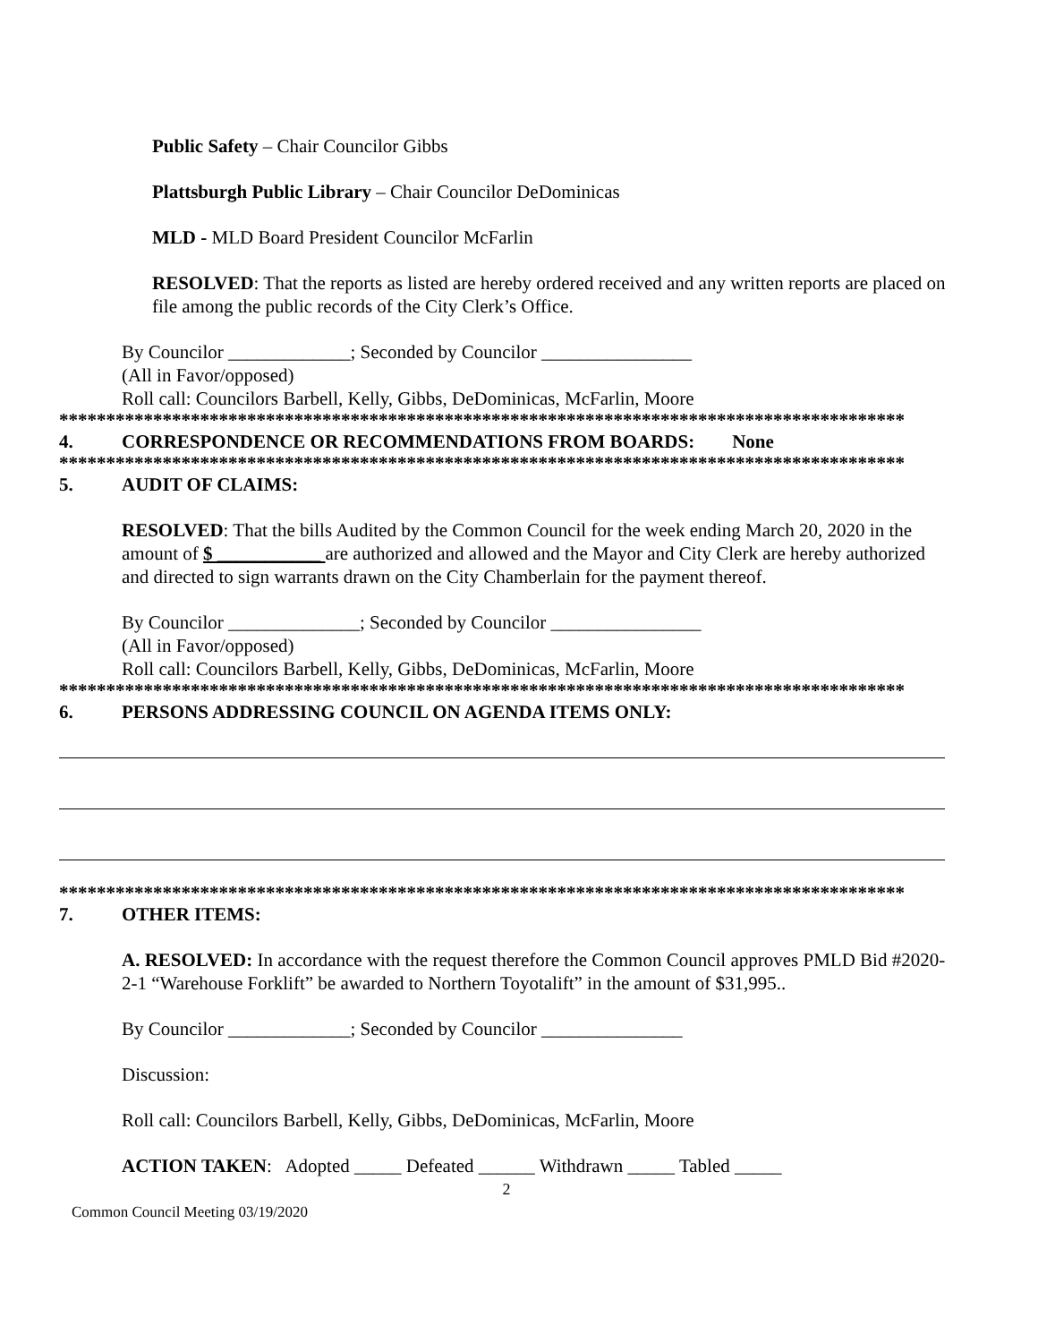Public Safety – Chair Councilor Gibbs
Plattsburgh Public Library – Chair Councilor DeDominicas
MLD - MLD Board President Councilor McFarlin
RESOLVED: That the reports as listed are hereby ordered received and any written reports are placed on file among the public records of the City Clerk’s Office.
By Councilor _____________; Seconded by Councilor ________________
(All in Favor/opposed)
Roll call: Councilors Barbell, Kelly, Gibbs, DeDominicas, McFarlin, Moore
******************************************************************************************
4. CORRESPONDENCE OR RECOMMENDATIONS FROM BOARDS: None
******************************************************************************************
5. AUDIT OF CLAIMS:
RESOLVED: That the bills Audited by the Common Council for the week ending March 20, 2020 in the amount of $ ___________ are authorized and allowed and the Mayor and City Clerk are hereby authorized and directed to sign warrants drawn on the City Chamberlain for the payment thereof.
By Councilor ______________; Seconded by Councilor ________________
(All in Favor/opposed)
Roll call: Councilors Barbell, Kelly, Gibbs, DeDominicas, McFarlin, Moore
******************************************************************************************
6. PERSONS ADDRESSING COUNCIL ON AGENDA ITEMS ONLY:
******************************************************************************************
7. OTHER ITEMS:
A. RESOLVED: In accordance with the request therefore the Common Council approves PMLD Bid #2020-2-1 “Warehouse Forklift” be awarded to Northern Toyotalift” in the amount of $31,995..
By Councilor _____________; Seconded by Councilor _______________
Discussion:
Roll call: Councilors Barbell, Kelly, Gibbs, DeDominicas, McFarlin, Moore
ACTION TAKEN: Adopted _____ Defeated ______ Withdrawn _____ Tabled _____
2
Common Council Meeting 03/19/2020